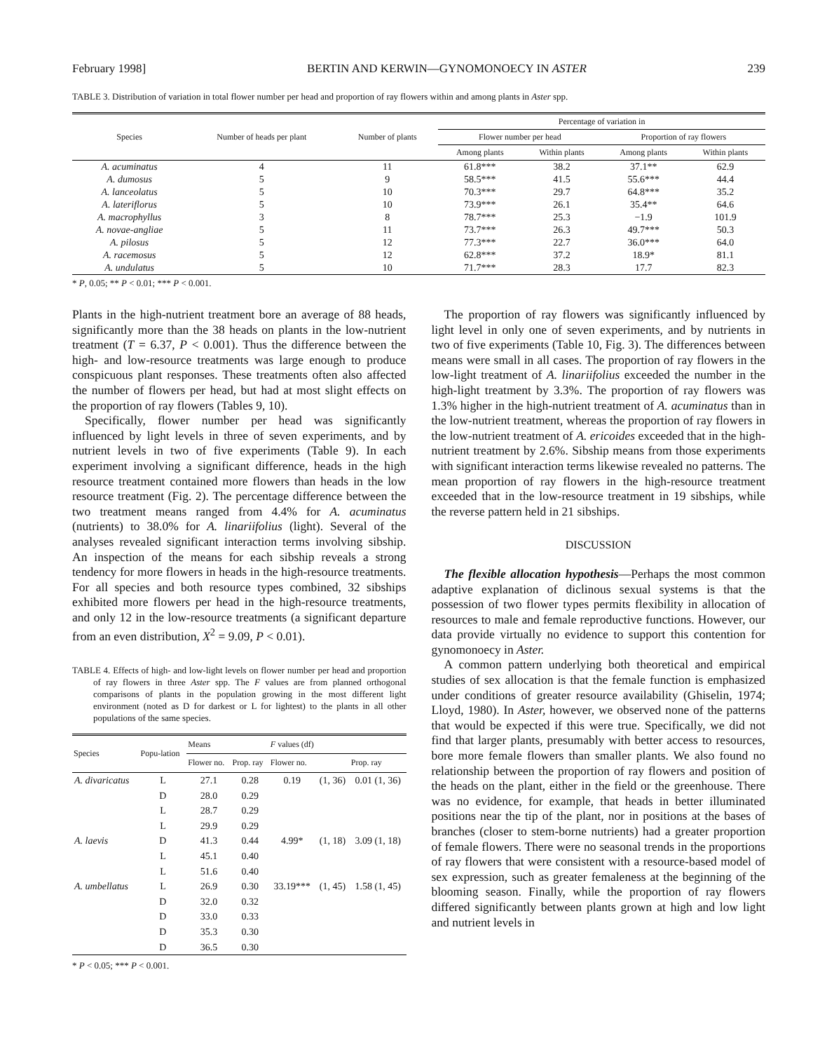February 1998] BERTIN AND KERWIN—GYNOMONOECY IN ASTER 239
TABLE 3. Distribution of variation in total flower number per head and proportion of ray flowers within and among plants in Aster spp.
| Species | Number of heads per plant | Number of plants | Percentage of variation in | | | |
| --- | --- | --- | --- | --- | --- | --- |
| | | | Flower number per head | | Proportion of ray flowers | |
| | | | Among plants | Within plants | Among plants | Within plants |
| A. acuminatus | 4 | 11 | 61.8*** | 38.2 | 37.1** | 62.9 |
| A. dumosus | 5 | 9 | 58.5*** | 41.5 | 55.6*** | 44.4 |
| A. lanceolatus | 5 | 10 | 70.3*** | 29.7 | 64.8*** | 35.2 |
| A. lateriflorus | 5 | 10 | 73.9*** | 26.1 | 35.4** | 64.6 |
| A. macrophyllus | 3 | 8 | 78.7*** | 25.3 | −1.9 | 101.9 |
| A. novae-angliae | 5 | 11 | 73.7*** | 26.3 | 49.7*** | 50.3 |
| A. pilosus | 5 | 12 | 77.3*** | 22.7 | 36.0*** | 64.0 |
| A. racemosus | 5 | 12 | 62.8*** | 37.2 | 18.9* | 81.1 |
| A. undulatus | 5 | 10 | 71.7*** | 28.3 | 17.7 | 82.3 |
* P, 0.05; ** P < 0.01; *** P < 0.001.
Plants in the high-nutrient treatment bore an average of 88 heads, significantly more than the 38 heads on plants in the low-nutrient treatment (T = 6.37, P < 0.001). Thus the difference between the high- and low-resource treatments was large enough to produce conspicuous plant responses. These treatments often also affected the number of flowers per head, but had at most slight effects on the proportion of ray flowers (Tables 9, 10).
Specifically, flower number per head was significantly influenced by light levels in three of seven experiments, and by nutrient levels in two of five experiments (Table 9). In each experiment involving a significant difference, heads in the high resource treatment contained more flowers than heads in the low resource treatment (Fig. 2). The percentage difference between the two treatment means ranged from 4.4% for A. acuminatus (nutrients) to 38.0% for A. linariifolius (light). Several of the analyses revealed significant interaction terms involving sibship. An inspection of the means for each sibship reveals a strong tendency for more flowers in heads in the high-resource treatments. For all species and both resource types combined, 32 sibships exhibited more flowers per head in the high-resource treatments, and only 12 in the low-resource treatments (a significant departure from an even distribution, X<sup>2</sup> = 9.09, P < 0.01).
TABLE 4. Effects of high- and low-light levels on flower number per head and proportion of ray flowers in three Aster spp. The F values are from planned orthogonal comparisons of plants in the population growing in the most different light environment (noted as D for darkest or L for lightest) to the plants in all other populations of the same species.
| Species | Popu-lation | Means | | F values (df) | | |
| --- | --- | --- | --- | --- | --- | --- |
| | | Flower no. | Prop. ray | Flower no. | | Prop. ray |
| A. divaricatus | L | 27.1 | 0.28 | 0.19 | (1, 36) | 0.01 (1, 36) |
| | D | 28.0 | 0.29 | | | |
| | L | 28.7 | 0.29 | | | |
| | L | 29.9 | 0.29 | | | |
| A. laevis | D | 41.3 | 0.44 | 4.99* | (1, 18) | 3.09 (1, 18) |
| | L | 45.1 | 0.40 | | | |
| | L | 51.6 | 0.40 | | | |
| A. umbellatus | L | 26.9 | 0.30 | 33.19*** | (1, 45) | 1.58 (1, 45) |
| | D | 32.0 | 0.32 | | | |
| | D | 33.0 | 0.33 | | | |
| | D | 35.3 | 0.30 | | | |
| | D | 36.5 | 0.30 | | | |
* P < 0.05; *** P < 0.001.
The proportion of ray flowers was significantly influenced by light level in only one of seven experiments, and by nutrients in two of five experiments (Table 10, Fig. 3). The differences between means were small in all cases. The proportion of ray flowers in the low-light treatment of A. linariifolius exceeded the number in the high-light treatment by 3.3%. The proportion of ray flowers was 1.3% higher in the high-nutrient treatment of A. acuminatus than in the low-nutrient treatment, whereas the proportion of ray flowers in the low-nutrient treatment of A. ericoides exceeded that in the high-nutrient treatment by 2.6%. Sibship means from those experiments with significant interaction terms likewise revealed no patterns. The mean proportion of ray flowers in the high-resource treatment exceeded that in the low-resource treatment in 19 sibships, while the reverse pattern held in 21 sibships.
DISCUSSION
The flexible allocation hypothesis—Perhaps the most common adaptive explanation of diclinous sexual systems is that the possession of two flower types permits flexibility in allocation of resources to male and female reproductive functions. However, our data provide virtually no evidence to support this contention for gynomonoecy in Aster.
A common pattern underlying both theoretical and empirical studies of sex allocation is that the female function is emphasized under conditions of greater resource availability (Ghiselin, 1974; Lloyd, 1980). In Aster, however, we observed none of the patterns that would be expected if this were true. Specifically, we did not find that larger plants, presumably with better access to resources, bore more female flowers than smaller plants. We also found no relationship between the proportion of ray flowers and position of the heads on the plant, either in the field or the greenhouse. There was no evidence, for example, that heads in better illuminated positions near the tip of the plant, nor in positions at the bases of branches (closer to stem-borne nutrients) had a greater proportion of female flowers. There were no seasonal trends in the proportions of ray flowers that were consistent with a resource-based model of sex expression, such as greater femaleness at the beginning of the blooming season. Finally, while the proportion of ray flowers differed significantly between plants grown at high and low light and nutrient levels in